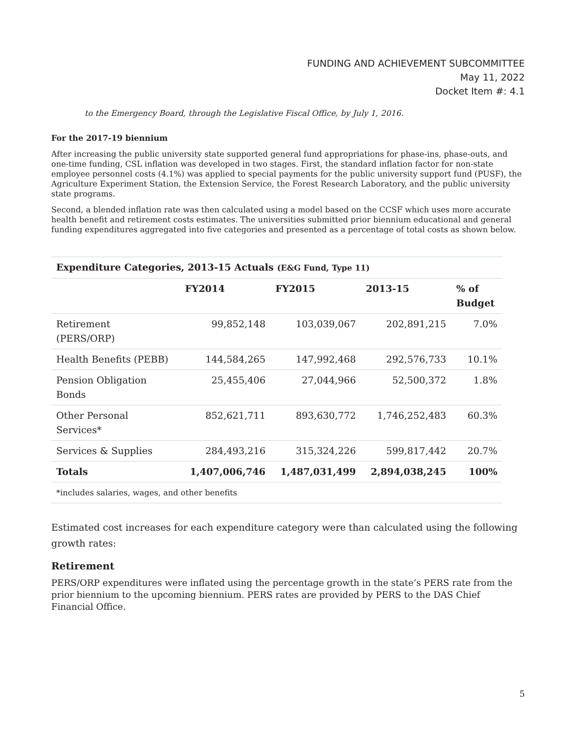FUNDING AND ACHIEVEMENT SUBCOMMITTEE
May 11, 2022
Docket Item #: 4.1
to the Emergency Board, through the Legislative Fiscal Office, by July 1, 2016.
For the 2017-19 biennium
After increasing the public university state supported general fund appropriations for phase-ins, phase-outs, and one-time funding, CSL inflation was developed in two stages. First, the standard inflation factor for non-state employee personnel costs (4.1%) was applied to special payments for the public university support fund (PUSF), the Agriculture Experiment Station, the Extension Service, the Forest Research Laboratory, and the public university state programs.
Second, a blended inflation rate was then calculated using a model based on the CCSF which uses more accurate health benefit and retirement costs estimates. The universities submitted prior biennium educational and general funding expenditures aggregated into five categories and presented as a percentage of total costs as shown below.
| Expenditure Categories, 2013-15 Actuals (E&G Fund, Type 11) | | | | |
| --- | --- | --- | --- | --- |
| | FY2014 | FY2015 | 2013-15 | % of Budget |
| Retirement (PERS/ORP) | 99,852,148 | 103,039,067 | 202,891,215 | 7.0% |
| Health Benefits (PEBB) | 144,584,265 | 147,992,468 | 292,576,733 | 10.1% |
| Pension Obligation Bonds | 25,455,406 | 27,044,966 | 52,500,372 | 1.8% |
| Other Personal Services* | 852,621,711 | 893,630,772 | 1,746,252,483 | 60.3% |
| Services & Supplies | 284,493,216 | 315,324,226 | 599,817,442 | 20.7% |
| Totals | 1,407,006,746 | 1,487,031,499 | 2,894,038,245 | 100% |
| *includes salaries, wages, and other benefits | | | | |
Estimated cost increases for each expenditure category were than calculated using the following growth rates:
Retirement
PERS/ORP expenditures were inflated using the percentage growth in the state’s PERS rate from the prior biennium to the upcoming biennium. PERS rates are provided by PERS to the DAS Chief Financial Office.
5